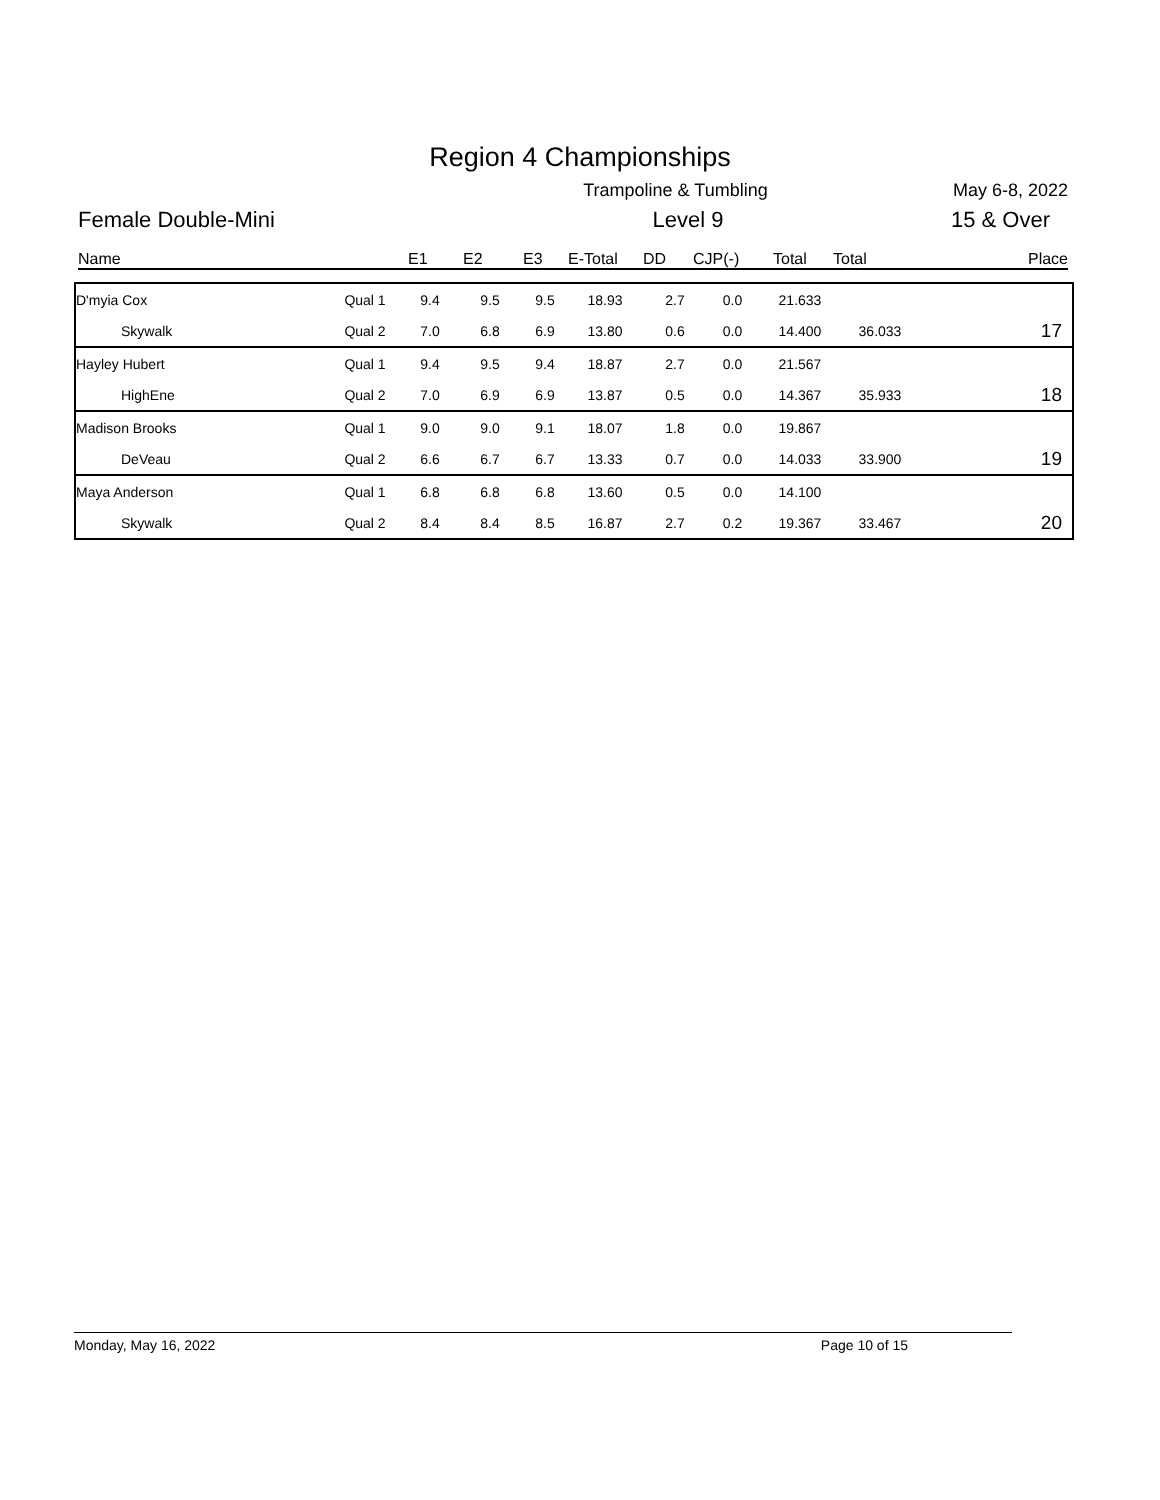Region 4 Championships
Trampoline & Tumbling May 6-8, 2022
Female Double-Mini Level 9 15 & Over
Name E1 E2 E3 E-Total DD CJP(-) Total Total Place
| D'myia Cox | Qual 1 | 9.4 | 9.5 | 9.5 | 18.93 | 2.7 | 0.0 | 21.633 | | |
| Skywalk | Qual 2 | 7.0 | 6.8 | 6.9 | 13.80 | 0.6 | 0.0 | 14.400 | 36.033 | 17 |
| Hayley Hubert | Qual 1 | 9.4 | 9.5 | 9.4 | 18.87 | 2.7 | 0.0 | 21.567 | | |
| HighEne | Qual 2 | 7.0 | 6.9 | 6.9 | 13.87 | 0.5 | 0.0 | 14.367 | 35.933 | 18 |
| Madison Brooks | Qual 1 | 9.0 | 9.0 | 9.1 | 18.07 | 1.8 | 0.0 | 19.867 | | |
| DeVeau | Qual 2 | 6.6 | 6.7 | 6.7 | 13.33 | 0.7 | 0.0 | 14.033 | 33.900 | 19 |
| Maya Anderson | Qual 1 | 6.8 | 6.8 | 6.8 | 13.60 | 0.5 | 0.0 | 14.100 | | |
| Skywalk | Qual 2 | 8.4 | 8.4 | 8.5 | 16.87 | 2.7 | 0.2 | 19.367 | 33.467 | 20 |
Monday, May 16, 2022 Page 10 of 15